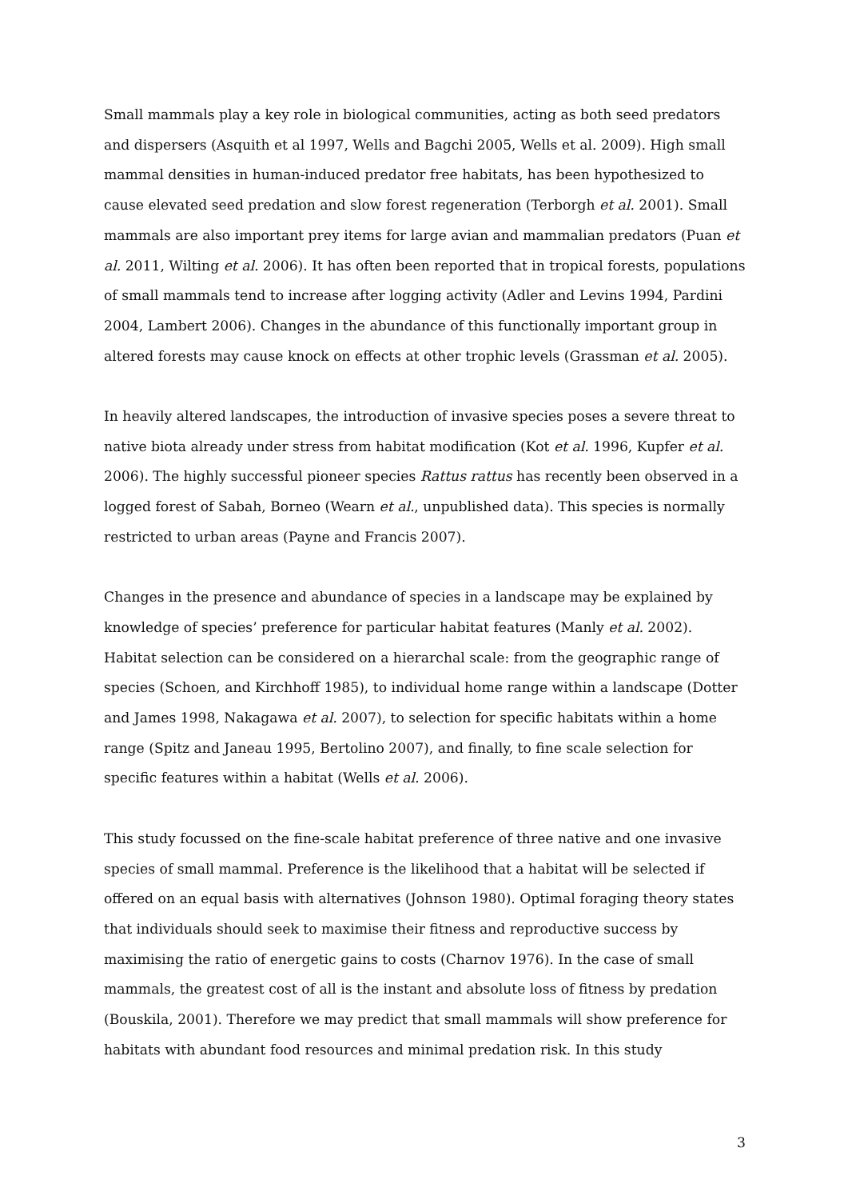Small mammals play a key role in biological communities, acting as both seed predators and dispersers (Asquith et al 1997, Wells and Bagchi 2005, Wells et al. 2009). High small mammal densities in human-induced predator free habitats, has been hypothesized to cause elevated seed predation and slow forest regeneration (Terborgh et al. 2001). Small mammals are also important prey items for large avian and mammalian predators (Puan et al. 2011, Wilting et al. 2006). It has often been reported that in tropical forests, populations of small mammals tend to increase after logging activity (Adler and Levins 1994, Pardini 2004, Lambert 2006). Changes in the abundance of this functionally important group in altered forests may cause knock on effects at other trophic levels (Grassman et al. 2005).
In heavily altered landscapes, the introduction of invasive species poses a severe threat to native biota already under stress from habitat modification (Kot et al. 1996, Kupfer et al. 2006). The highly successful pioneer species Rattus rattus has recently been observed in a logged forest of Sabah, Borneo (Wearn et al., unpublished data). This species is normally restricted to urban areas (Payne and Francis 2007).
Changes in the presence and abundance of species in a landscape may be explained by knowledge of species’ preference for particular habitat features (Manly et al. 2002). Habitat selection can be considered on a hierarchal scale: from the geographic range of species (Schoen, and Kirchhoff 1985), to individual home range within a landscape (Dotter and James 1998, Nakagawa et al. 2007), to selection for specific habitats within a home range (Spitz and Janeau 1995, Bertolino 2007), and finally, to fine scale selection for specific features within a habitat (Wells et al. 2006).
This study focussed on the fine-scale habitat preference of three native and one invasive species of small mammal. Preference is the likelihood that a habitat will be selected if offered on an equal basis with alternatives (Johnson 1980). Optimal foraging theory states that individuals should seek to maximise their fitness and reproductive success by maximising the ratio of energetic gains to costs (Charnov 1976). In the case of small mammals, the greatest cost of all is the instant and absolute loss of fitness by predation (Bouskila, 2001). Therefore we may predict that small mammals will show preference for habitats with abundant food resources and minimal predation risk. In this study
3